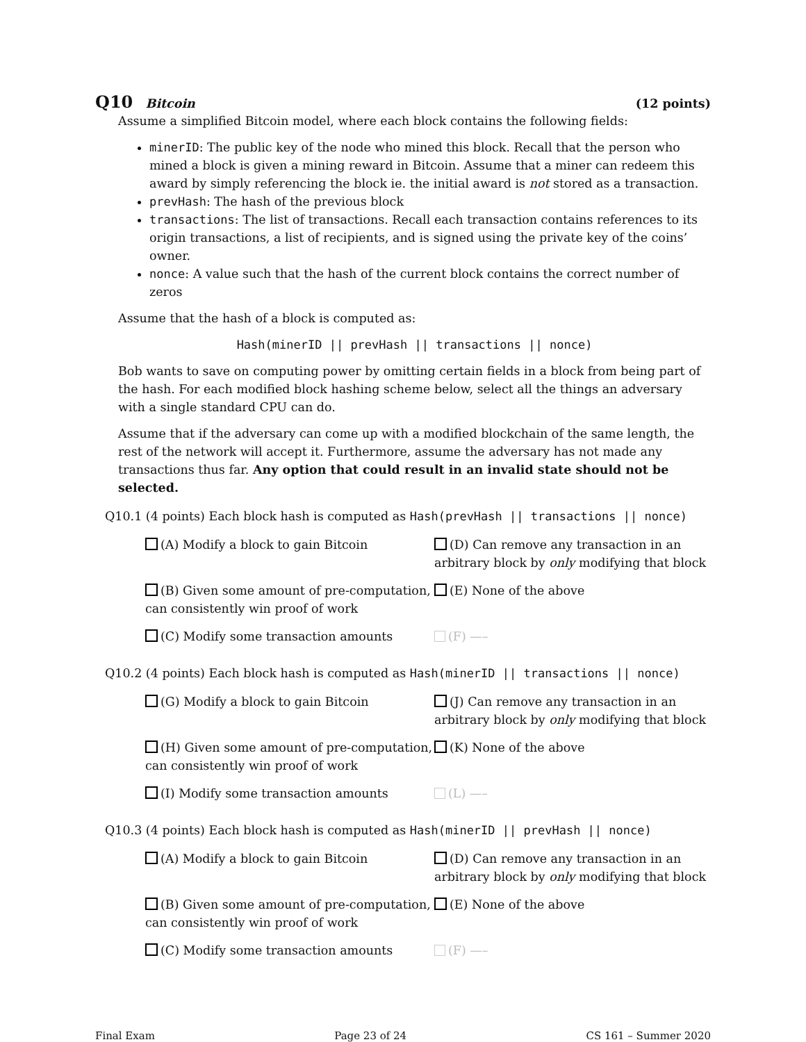Q10 Bitcoin (12 points)
Assume a simplified Bitcoin model, where each block contains the following fields:
minerID: The public key of the node who mined this block. Recall that the person who mined a block is given a mining reward in Bitcoin. Assume that a miner can redeem this award by simply referencing the block ie. the initial award is not stored as a transaction.
prevHash: The hash of the previous block
transactions: The list of transactions. Recall each transaction contains references to its origin transactions, a list of recipients, and is signed using the private key of the coins’ owner.
nonce: A value such that the hash of the current block contains the correct number of zeros
Assume that the hash of a block is computed as:
Hash(minerID || prevHash || transactions || nonce)
Bob wants to save on computing power by omitting certain fields in a block from being part of the hash. For each modified block hashing scheme below, select all the things an adversary with a single standard CPU can do.
Assume that if the adversary can come up with a modified blockchain of the same length, the rest of the network will accept it. Furthermore, assume the adversary has not made any transactions thus far. Any option that could result in an invalid state should not be selected.
Q10.1 (4 points) Each block hash is computed as Hash(prevHash || transactions || nonce)
(A) Modify a block to gain Bitcoin
(D) Can remove any transaction in an arbitrary block by only modifying that block
(B) Given some amount of pre-computation, can consistently win proof of work
(E) None of the above
(C) Modify some transaction amounts
(F) —–
Q10.2 (4 points) Each block hash is computed as Hash(minerID || transactions || nonce)
(G) Modify a block to gain Bitcoin
(J) Can remove any transaction in an arbitrary block by only modifying that block
(H) Given some amount of pre-computation, can consistently win proof of work
(K) None of the above
(I) Modify some transaction amounts
(L) —–
Q10.3 (4 points) Each block hash is computed as Hash(minerID || prevHash || nonce)
(A) Modify a block to gain Bitcoin
(D) Can remove any transaction in an arbitrary block by only modifying that block
(B) Given some amount of pre-computation, can consistently win proof of work
(E) None of the above
(C) Modify some transaction amounts
(F) —–
Final Exam Page 23 of 24 CS 161 – Summer 2020